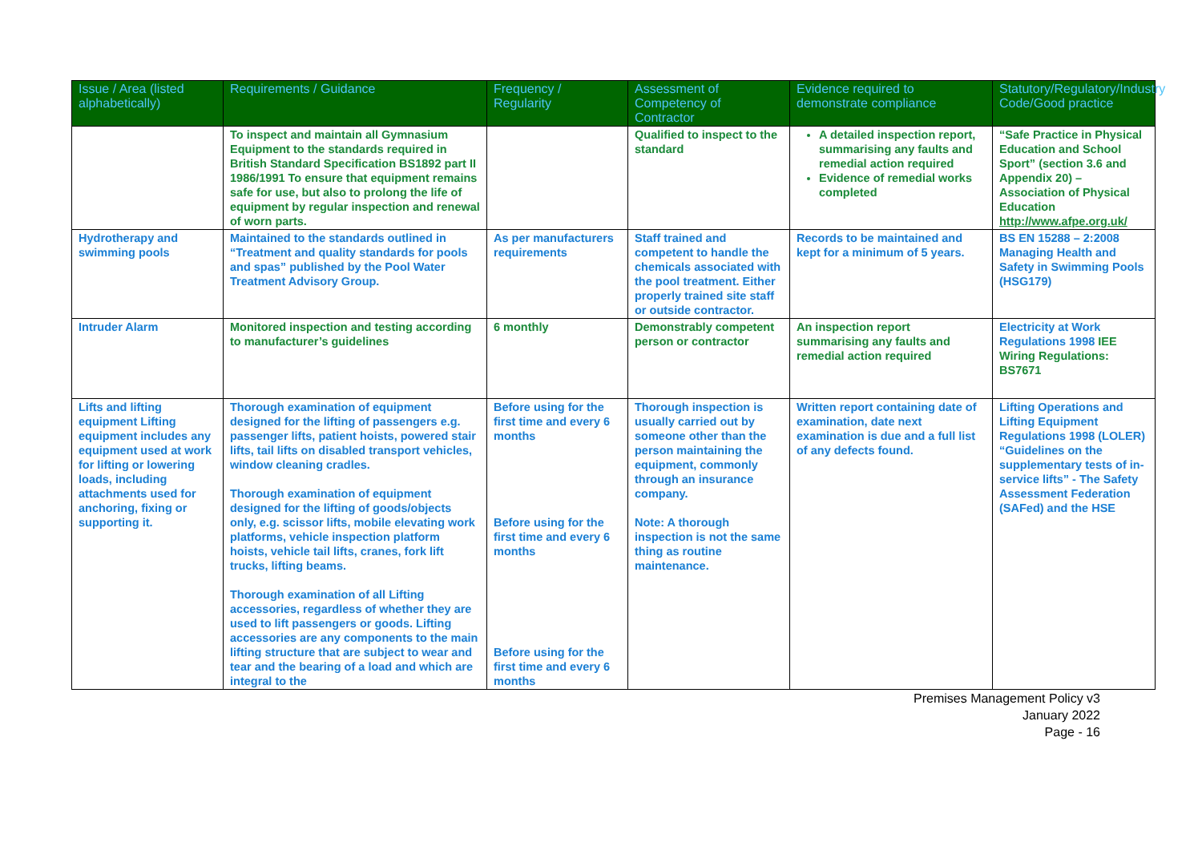| Issue / Area (listed alphabetically) | Requirements / Guidance | Frequency / Regularity | Assessment of Competency of Contractor | Evidence required to demonstrate compliance | Statutory/Regulatory/Industry Code/Good practice |
| --- | --- | --- | --- | --- | --- |
| | To inspect and maintain all Gymnasium Equipment to the standards required in British Standard Specification BS1892 part II 1986/1991 To ensure that equipment remains safe for use, but also to prolong the life of equipment by regular inspection and renewal of worn parts. | | Qualified to inspect to the standard | A detailed inspection report, summarising any faults and remedial action required Evidence of remedial works completed | “Safe Practice in Physical Education and School Sport” (section 3.6 and Appendix 20) – Association of Physical Education http://www.afpe.org.uk/ |
| Hydrotherapy and swimming pools | Maintained to the standards outlined in “Treatment and quality standards for pools and spas” published by the Pool Water Treatment Advisory Group. | As per manufacturers requirements | Staff trained and competent to handle the chemicals associated with the pool treatment. Either properly trained site staff or outside contractor. | Records to be maintained and kept for a minimum of 5 years. | BS EN 15288 – 2:2008 Managing Health and Safety in Swimming Pools (HSG179) |
| Intruder Alarm | Monitored inspection and testing according to manufacturer’s guidelines | 6 monthly | Demonstrably competent person or contractor | An inspection report summarising any faults and remedial action required | Electricity at Work Regulations 1998 IEE Wiring Regulations: BS7671 |
| Lifts and lifting equipment Lifting equipment includes any equipment used at work for lifting or lowering loads, including attachments used for anchoring, fixing or supporting it. | Thorough examination of equipment designed for the lifting of passengers e.g. passenger lifts, patient hoists, powered stair lifts, tail lifts on disabled transport vehicles, window cleaning cradles. Thorough examination of equipment designed for the lifting of goods/objects only, e.g. scissor lifts, mobile elevating work platforms, vehicle inspection platform hoists, vehicle tail lifts, cranes, fork lift trucks, lifting beams. Thorough examination of all Lifting accessories, regardless of whether they are used to lift passengers or goods. Lifting accessories are any components to the main lifting structure that are subject to wear and tear and the bearing of a load and which are integral to the | Before using for the first time and every 6 months Before using for the first time and every 6 months Before using for the first time and every 6 months | Thorough inspection is usually carried out by someone other than the person maintaining the equipment, commonly through an insurance company. Note: A thorough inspection is not the same thing as routine maintenance. | Written report containing date of examination, date next examination is due and a full list of any defects found. | Lifting Operations and Lifting Equipment Regulations 1998 (LOLER) “Guidelines on the supplementary tests of in-service lifts” - The Safety Assessment Federation (SAFed) and the HSE |
Premises Management Policy v3
January 2022
Page - 16